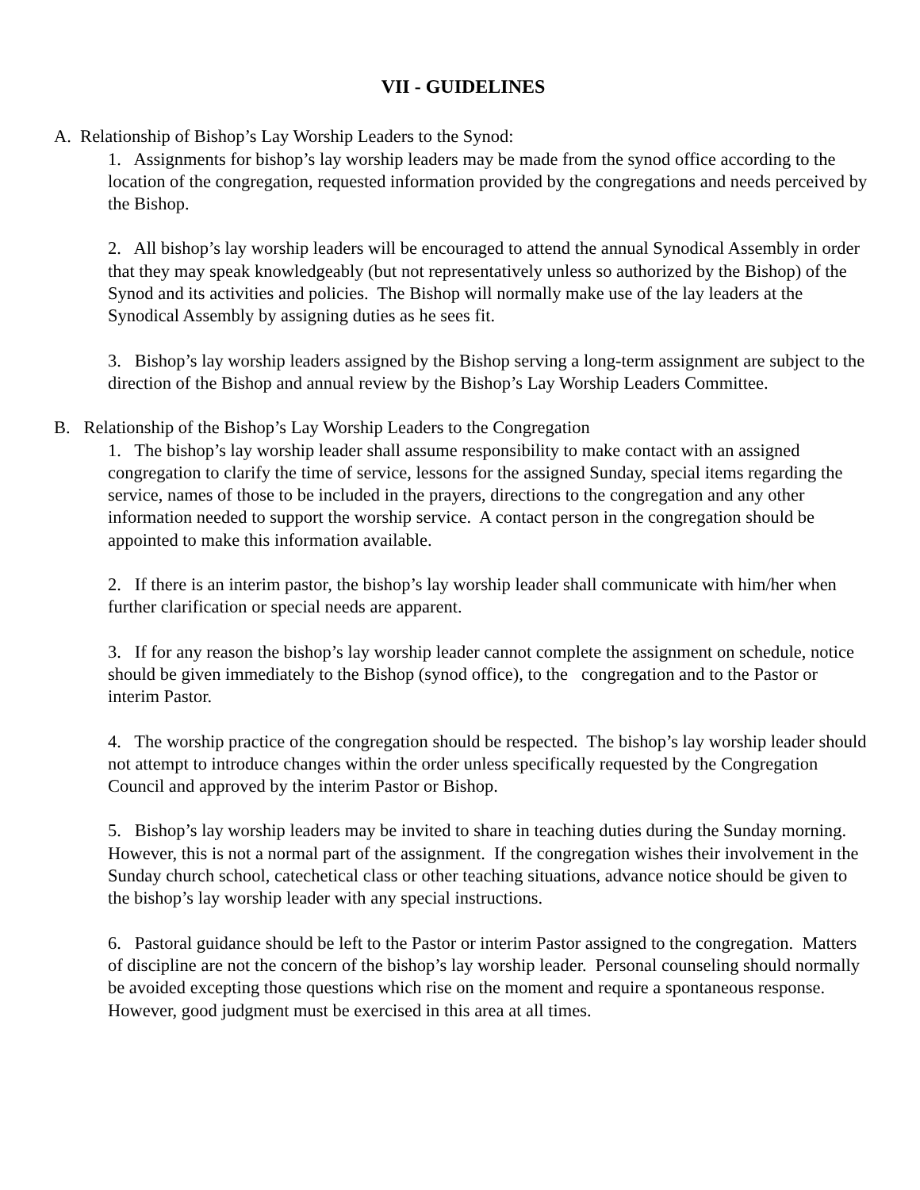VII - GUIDELINES
A. Relationship of Bishop’s Lay Worship Leaders to the Synod:
1. Assignments for bishop’s lay worship leaders may be made from the synod office according to the location of the congregation, requested information provided by the congregations and needs perceived by the Bishop.
2. All bishop’s lay worship leaders will be encouraged to attend the annual Synodical Assembly in order that they may speak knowledgeably (but not representatively unless so authorized by the Bishop) of the Synod and its activities and policies. The Bishop will normally make use of the lay leaders at the Synodical Assembly by assigning duties as he sees fit.
3. Bishop’s lay worship leaders assigned by the Bishop serving a long-term assignment are subject to the direction of the Bishop and annual review by the Bishop’s Lay Worship Leaders Committee.
B. Relationship of the Bishop’s Lay Worship Leaders to the Congregation
1. The bishop’s lay worship leader shall assume responsibility to make contact with an assigned congregation to clarify the time of service, lessons for the assigned Sunday, special items regarding the service, names of those to be included in the prayers, directions to the congregation and any other information needed to support the worship service. A contact person in the congregation should be appointed to make this information available.
2. If there is an interim pastor, the bishop’s lay worship leader shall communicate with him/her when further clarification or special needs are apparent.
3. If for any reason the bishop’s lay worship leader cannot complete the assignment on schedule, notice should be given immediately to the Bishop (synod office), to the congregation and to the Pastor or interim Pastor.
4. The worship practice of the congregation should be respected. The bishop’s lay worship leader should not attempt to introduce changes within the order unless specifically requested by the Congregation Council and approved by the interim Pastor or Bishop.
5. Bishop’s lay worship leaders may be invited to share in teaching duties during the Sunday morning. However, this is not a normal part of the assignment. If the congregation wishes their involvement in the Sunday church school, catechetical class or other teaching situations, advance notice should be given to the bishop’s lay worship leader with any special instructions.
6. Pastoral guidance should be left to the Pastor or interim Pastor assigned to the congregation. Matters of discipline are not the concern of the bishop’s lay worship leader. Personal counseling should normally be avoided excepting those questions which rise on the moment and require a spontaneous response. However, good judgment must be exercised in this area at all times.